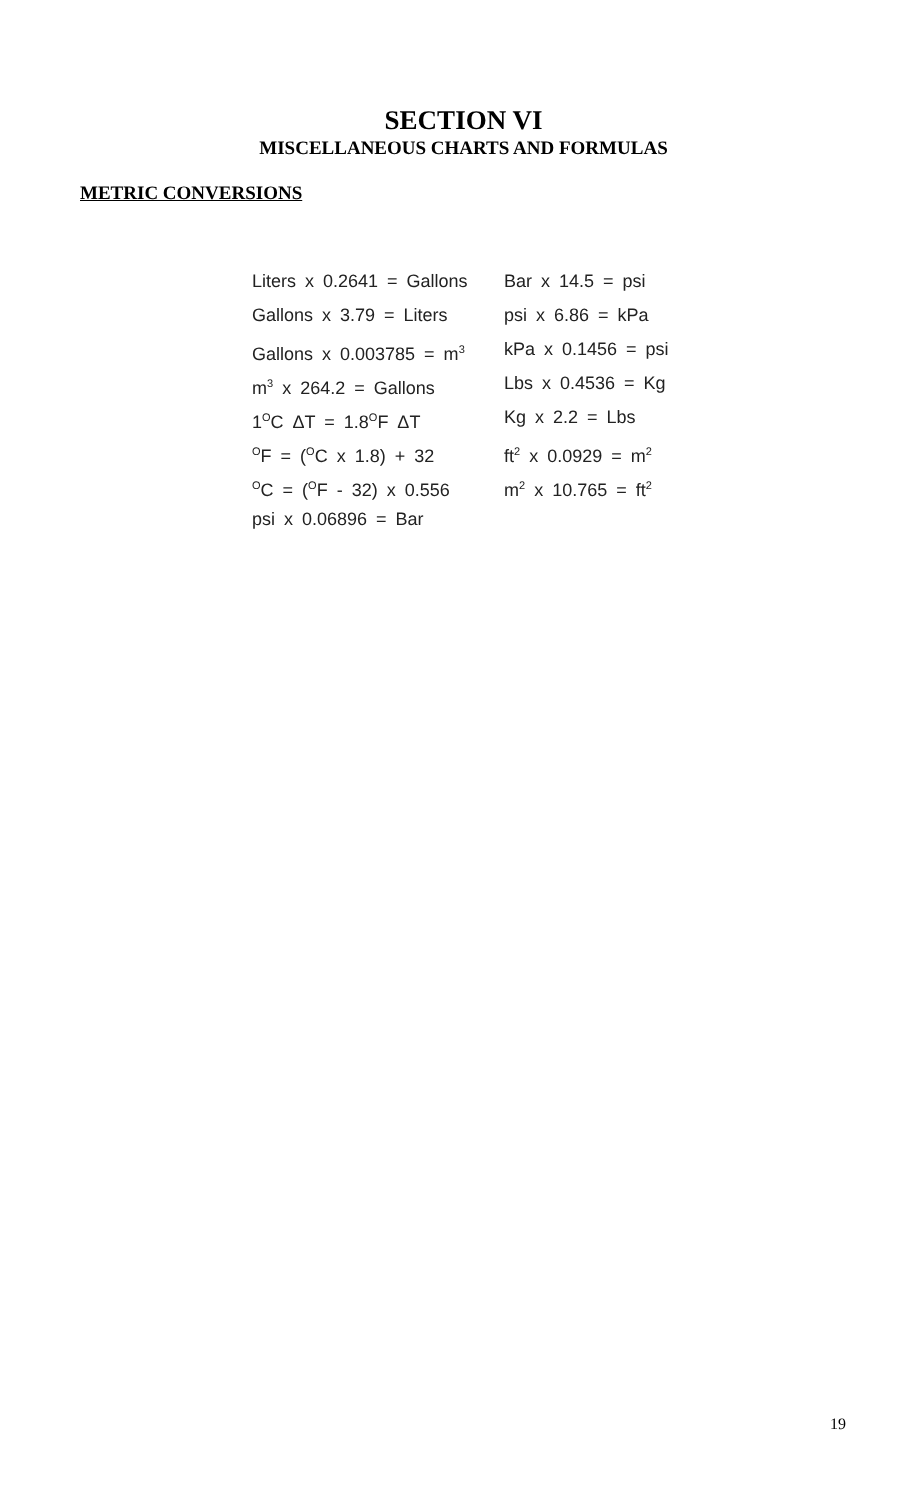SECTION VI
MISCELLANEOUS CHARTS AND FORMULAS
METRIC CONVERSIONS
Liters x 0.2641 = Gallons
Gallons x 3.79 = Liters
Gallons x 0.003785 = m<sup>3</sup>
m<sup>3</sup> x 264.2 = Gallons
1<sup>O</sup>C ΔT = 1.8<sup>O</sup>F ΔT
<sup>O</sup>F = (<sup>O</sup>C x 1.8) + 32
<sup>O</sup>C = (<sup>O</sup>F - 32) x 0.556
psi x 0.06896 = Bar
Bar x 14.5 = psi
psi x 6.86 = kPa
kPa x 0.1456 = psi
Lbs x 0.4536 = Kg
Kg x 2.2 = Lbs
ft<sup>2</sup> x 0.0929 = m<sup>2</sup>
m<sup>2</sup> x 10.765 = ft<sup>2</sup>
19